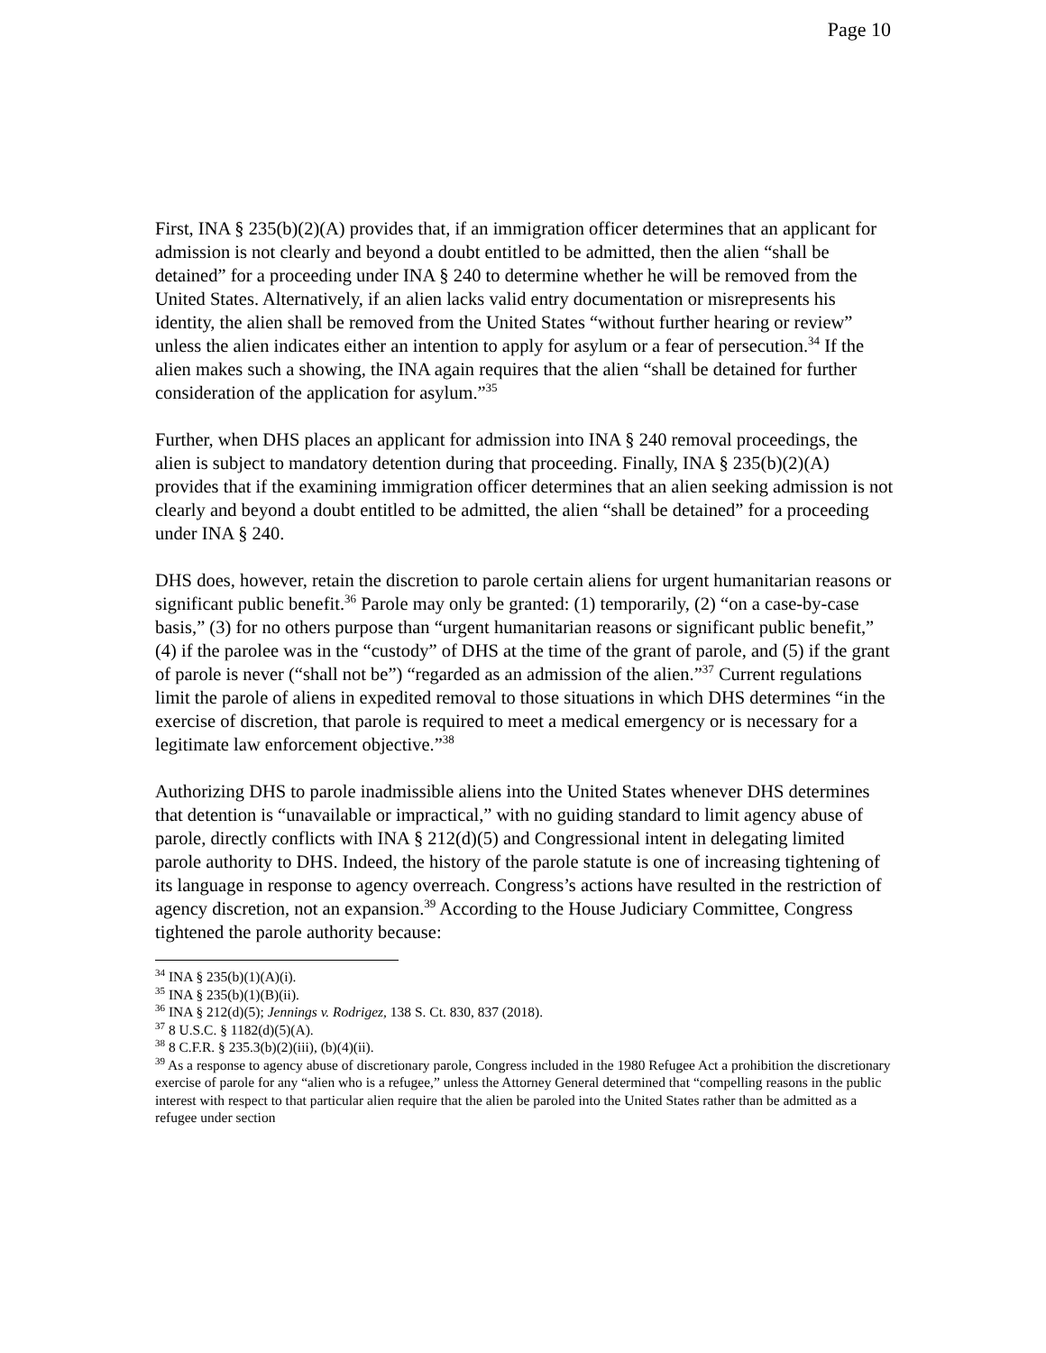Page 10
First, INA § 235(b)(2)(A) provides that, if an immigration officer determines that an applicant for admission is not clearly and beyond a doubt entitled to be admitted, then the alien “shall be detained” for a proceeding under INA § 240 to determine whether he will be removed from the United States. Alternatively, if an alien lacks valid entry documentation or misrepresents his identity, the alien shall be removed from the United States “without further hearing or review” unless the alien indicates either an intention to apply for asylum or a fear of persecution.<sup>34</sup> If the alien makes such a showing, the INA again requires that the alien “shall be detained for further consideration of the application for asylum.”<sup>35</sup>
Further, when DHS places an applicant for admission into INA § 240 removal proceedings, the alien is subject to mandatory detention during that proceeding. Finally, INA § 235(b)(2)(A) provides that if the examining immigration officer determines that an alien seeking admission is not clearly and beyond a doubt entitled to be admitted, the alien “shall be detained” for a proceeding under INA § 240.
DHS does, however, retain the discretion to parole certain aliens for urgent humanitarian reasons or significant public benefit.<sup>36</sup> Parole may only be granted: (1) temporarily, (2) “on a case-by-case basis,” (3) for no others purpose than “urgent humanitarian reasons or significant public benefit,” (4) if the parolee was in the “custody” of DHS at the time of the grant of parole, and (5) if the grant of parole is never (“shall not be”) “regarded as an admission of the alien.”<sup>37</sup> Current regulations limit the parole of aliens in expedited removal to those situations in which DHS determines “in the exercise of discretion, that parole is required to meet a medical emergency or is necessary for a legitimate law enforcement objective.”<sup>38</sup>
Authorizing DHS to parole inadmissible aliens into the United States whenever DHS determines that detention is “unavailable or impractical,” with no guiding standard to limit agency abuse of parole, directly conflicts with INA § 212(d)(5) and Congressional intent in delegating limited parole authority to DHS. Indeed, the history of the parole statute is one of increasing tightening of its language in response to agency overreach. Congress’s actions have resulted in the restriction of agency discretion, not an expansion.<sup>39</sup> According to the House Judiciary Committee, Congress tightened the parole authority because:
<sup>34</sup> INA § 235(b)(1)(A)(i).
<sup>35</sup> INA § 235(b)(1)(B)(ii).
<sup>36</sup> INA § 212(d)(5); Jennings v. Rodrigez, 138 S. Ct. 830, 837 (2018).
<sup>37</sup> 8 U.S.C. § 1182(d)(5)(A).
<sup>38</sup> 8 C.F.R. § 235.3(b)(2)(iii), (b)(4)(ii).
<sup>39</sup> As a response to agency abuse of discretionary parole, Congress included in the 1980 Refugee Act a prohibition the discretionary exercise of parole for any “alien who is a refugee,” unless the Attorney General determined that “compelling reasons in the public interest with respect to that particular alien require that the alien be paroled into the United States rather than be admitted as a refugee under section